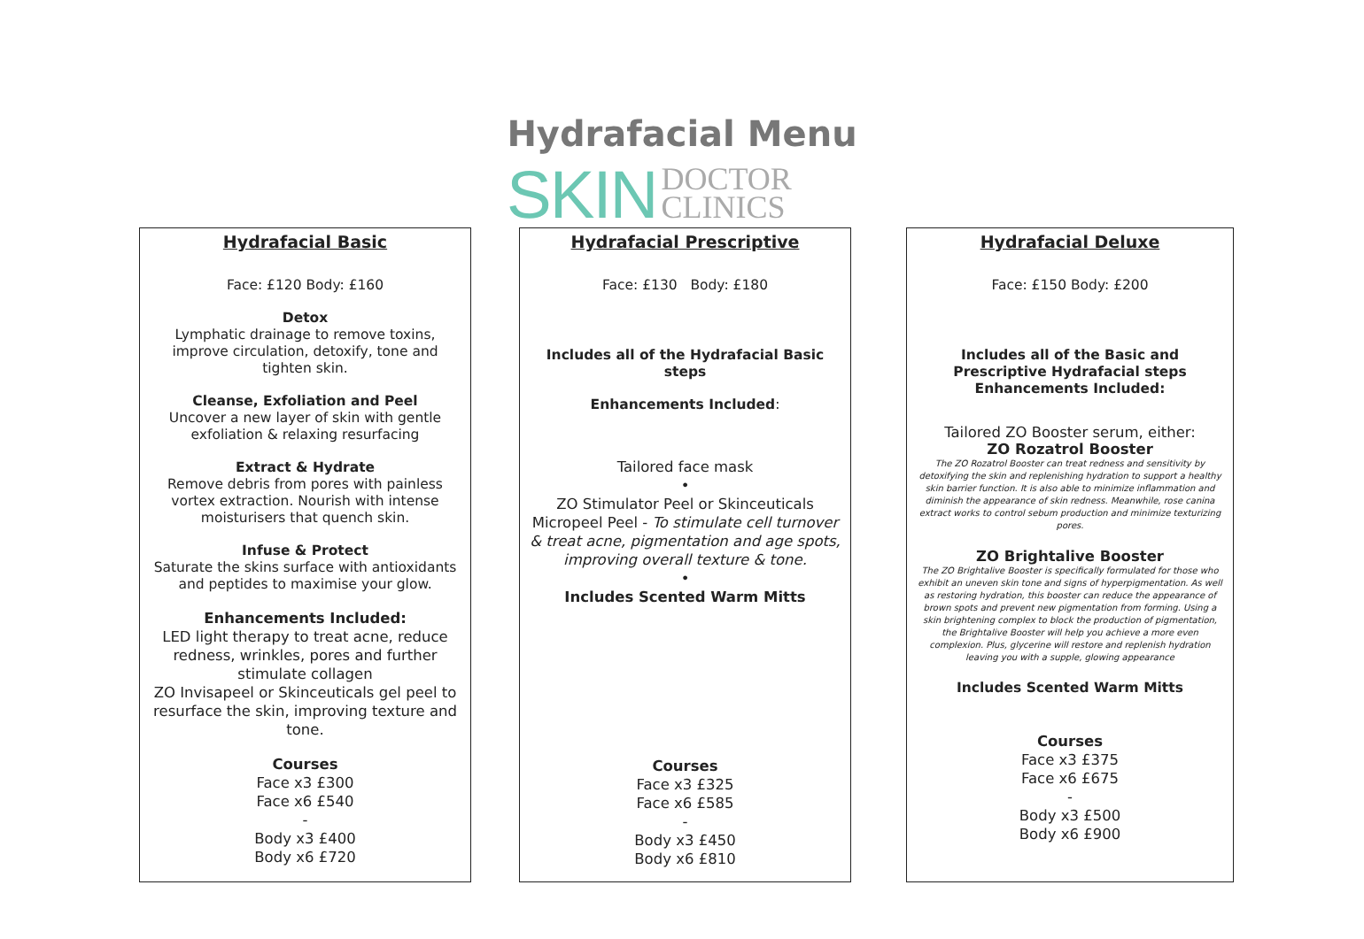Hydrafacial Menu
SKIN DOCTOR
CLINICS
Hydrafacial Basic
Face: £120 Body: £160
Detox
Lymphatic drainage to remove toxins, improve circulation, detoxify, tone and tighten skin.
Cleanse, Exfoliation and Peel
Uncover a new layer of skin with gentle exfoliation & relaxing resurfacing
Extract & Hydrate
Remove debris from pores with painless vortex extraction. Nourish with intense moisturisers that quench skin.
Infuse & Protect
Saturate the skins surface with antioxidants and peptides to maximise your glow.
Enhancements Included:
LED light therapy to treat acne, reduce redness, wrinkles, pores and further stimulate collagen
ZO Invisapeel or Skinceuticals gel peel to resurface the skin, improving texture and tone.
Courses
Face x3 £300
Face x6 £540
-
Body x3 £400
Body x6 £720
Hydrafacial Prescriptive
Face: £130 Body: £180
Includes all of the Hydrafacial Basic steps
Enhancements Included:
Tailored face mask
•
ZO Stimulator Peel or Skinceuticals Micropeel Peel - To stimulate cell turnover & treat acne, pigmentation and age spots, improving overall texture & tone.
•
Includes Scented Warm Mitts
Courses
Face x3 £325
Face x6 £585
-
Body x3 £450
Body x6 £810
Hydrafacial Deluxe
Face: £150 Body: £200
Includes all of the Basic and Prescriptive Hydrafacial steps
Enhancements Included:
Tailored ZO Booster serum, either:
ZO Rozatrol Booster
The ZO Rozatrol Booster can treat redness and sensitivity by detoxifying the skin and replenishing hydration to support a healthy skin barrier function. It is also able to minimize inflammation and diminish the appearance of skin redness. Meanwhile, rose canina extract works to control sebum production and minimize texturizing pores.
ZO Brightalive Booster
The ZO Brightalive Booster is specifically formulated for those who exhibit an uneven skin tone and signs of hyperpigmentation. As well as restoring hydration, this booster can reduce the appearance of brown spots and prevent new pigmentation from forming. Using a skin brightening complex to block the production of pigmentation, the Brightalive Booster will help you achieve a more even complexion. Plus, glycerine will restore and replenish hydration leaving you with a supple, glowing appearance
Includes Scented Warm Mitts
Courses
Face x3 £375
Face x6 £675
-
Body x3 £500
Body x6 £900